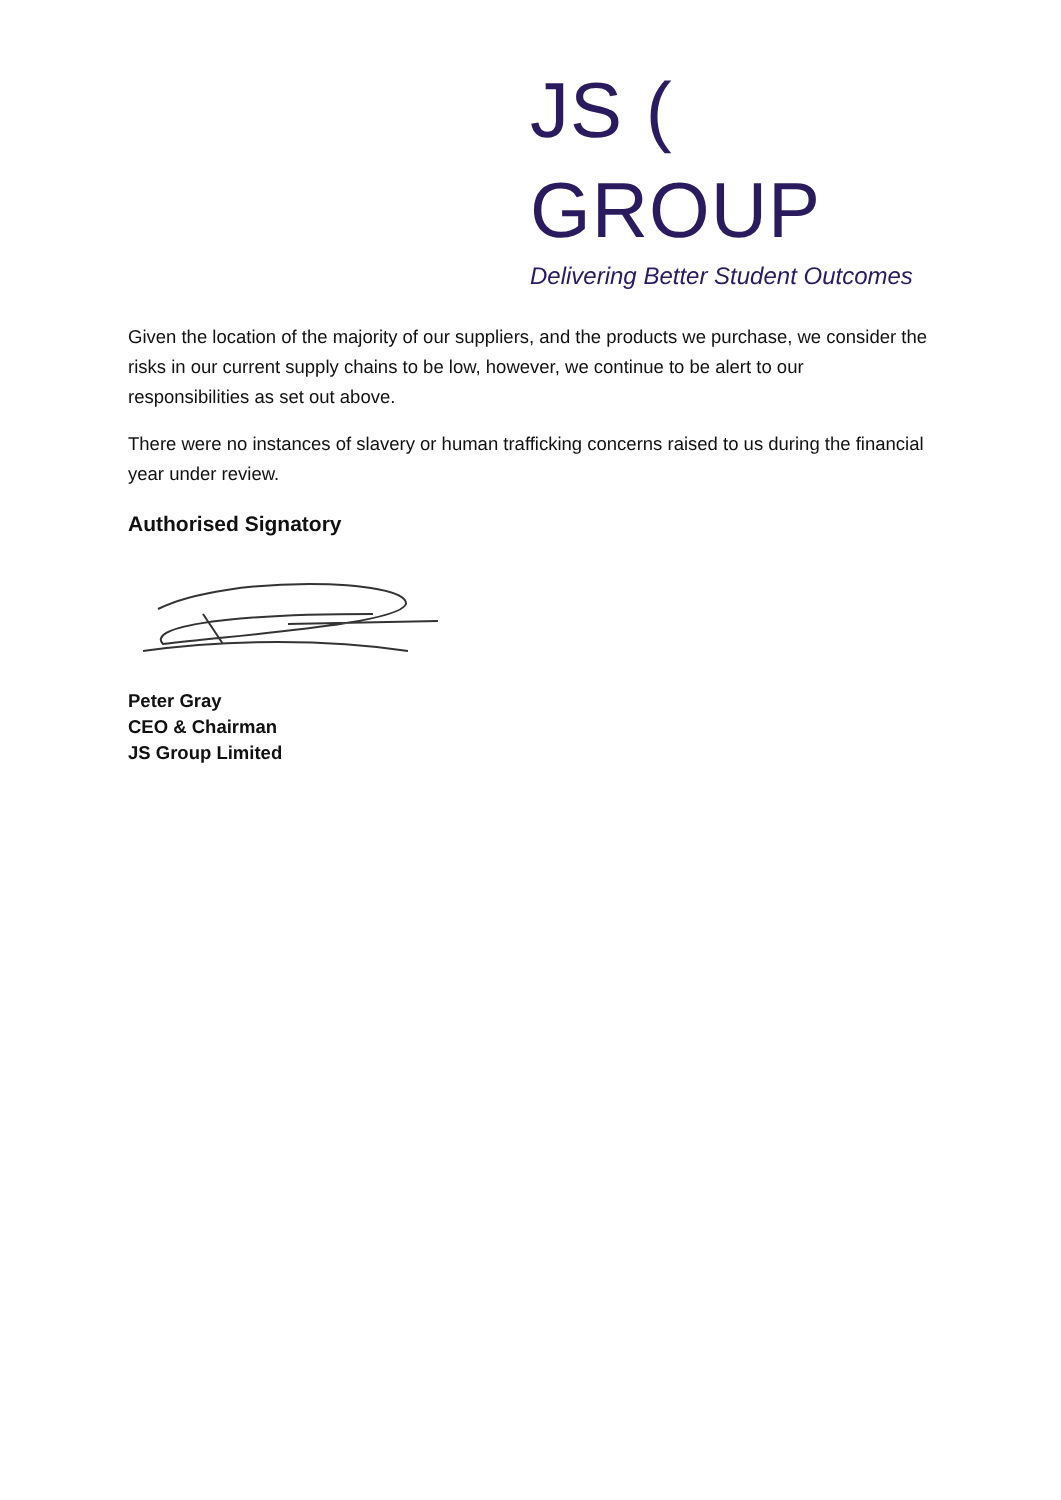JS ( GROUP
Delivering Better Student Outcomes
Given the location of the majority of our suppliers, and the products we purchase, we consider the risks in our current supply chains to be low, however, we continue to be alert to our responsibilities as set out above.
There were no instances of slavery or human trafficking concerns raised to us during the financial year under review.
Authorised Signatory
Peter Gray
CEO & Chairman
JS Group Limited